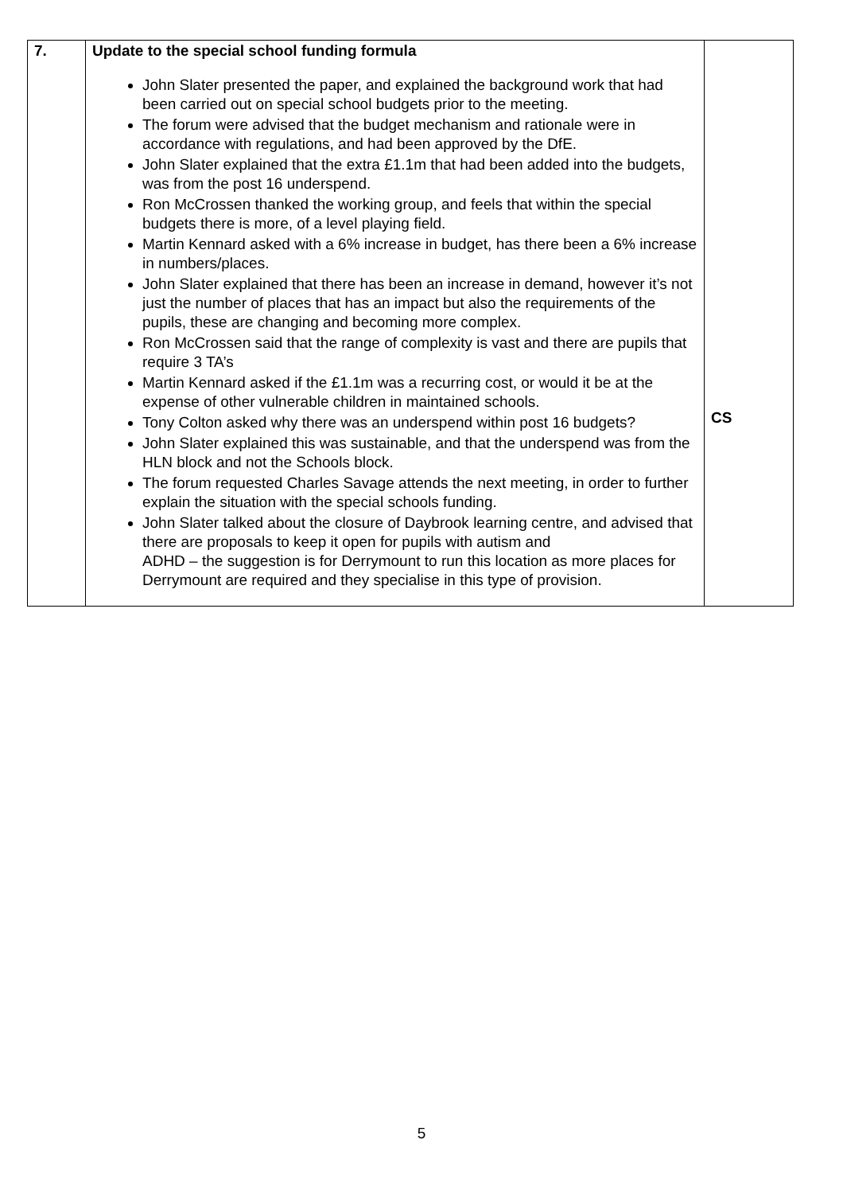| 7. | Update to the special school funding formula John Slater presented the paper, and explained the background work that had been carried out on special school budgets prior to the meeting. The forum were advised that the budget mechanism and rationale were in accordance with regulations, and had been approved by the DfE. John Slater explained that the extra £1.1m that had been added into the budgets, was from the post 16 underspend. Ron McCrossen thanked the working group, and feels that within the special budgets there is more, of a level playing field. Martin Kennard asked with a 6% increase in budget, has there been a 6% increase in numbers/places. John Slater explained that there has been an increase in demand, however it’s not just the number of places that has an impact but also the requirements of the pupils, these are changing and becoming more complex. Ron McCrossen said that the range of complexity is vast and there are pupils that require 3 TA’s Martin Kennard asked if the £1.1m was a recurring cost, or would it be at the expense of other vulnerable children in maintained schools. Tony Colton asked why there was an underspend within post 16 budgets? John Slater explained this was sustainable, and that the underspend was from the HLN block and not the Schools block. The forum requested Charles Savage attends the next meeting, in order to further explain the situation with the special schools funding. John Slater talked about the closure of Daybrook learning centre, and advised that there are proposals to keep it open for pupils with autism and ADHD – the suggestion is for Derrymount to run this location as more places for Derrymount are required and they specialise in this type of provision. | CS |
5